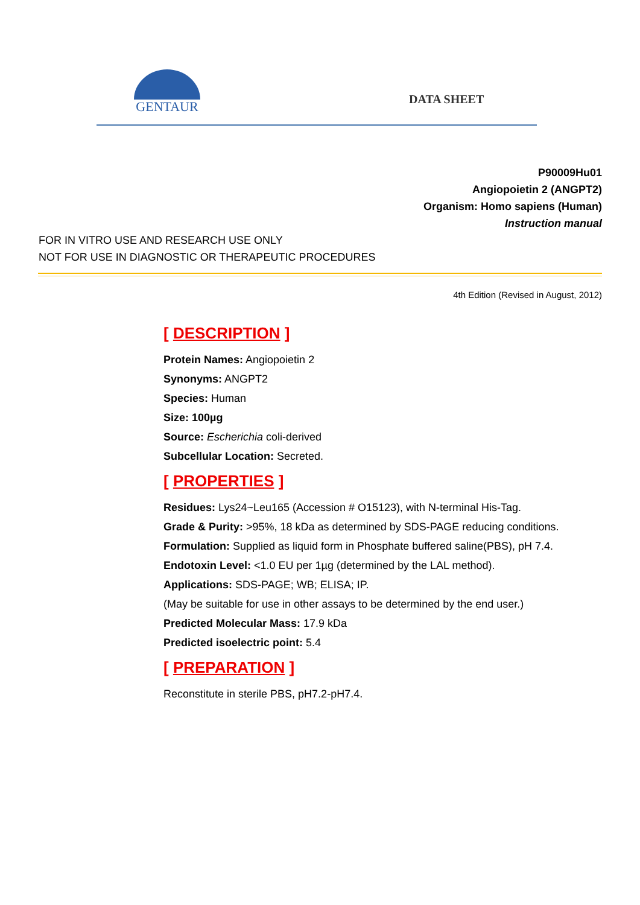GENTAUR
DATA SHEET
P90009Hu01
Angiopoietin 2 (ANGPT2)
Organism: Homo sapiens (Human)
Instruction manual
FOR IN VITRO USE AND RESEARCH USE ONLY
NOT FOR USE IN DIAGNOSTIC OR THERAPEUTIC PROCEDURES
4th Edition (Revised in August, 2012)
[ DESCRIPTION ]
Protein Names: Angiopoietin 2
Synonyms: ANGPT2
Species: Human
Size: 100µg
Source: Escherichia coli-derived
Subcellular Location: Secreted.
[ PROPERTIES ]
Residues: Lys24~Leu165 (Accession # O15123), with N-terminal His-Tag.
Grade & Purity: >95%, 18 kDa as determined by SDS-PAGE reducing conditions.
Formulation: Supplied as liquid form in Phosphate buffered saline(PBS), pH 7.4.
Endotoxin Level: <1.0 EU per 1µg (determined by the LAL method).
Applications: SDS-PAGE; WB; ELISA; IP.
(May be suitable for use in other assays to be determined by the end user.)
Predicted Molecular Mass: 17.9 kDa
Predicted isoelectric point: 5.4
[ PREPARATION ]
Reconstitute in sterile PBS, pH7.2-pH7.4.